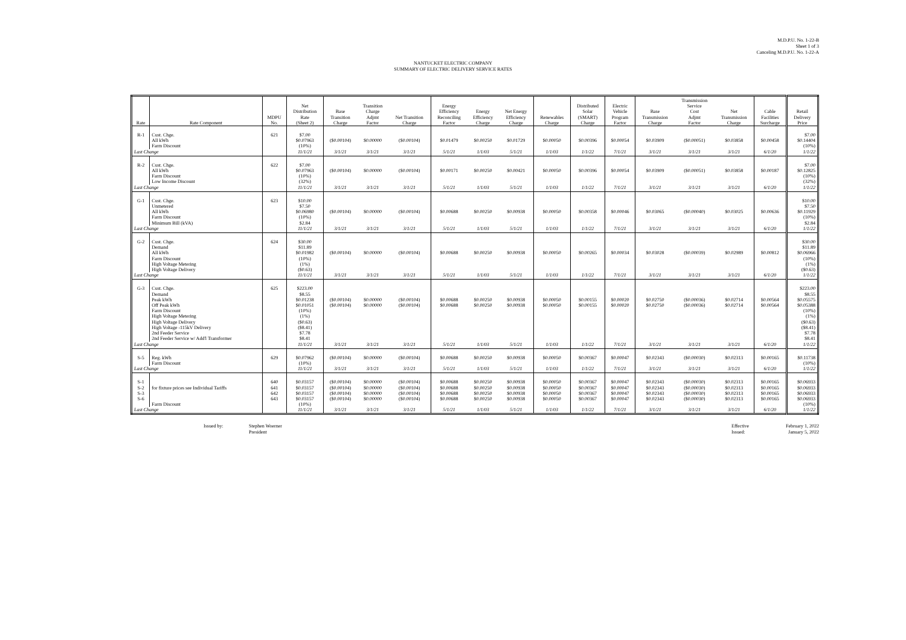M.D.P.U. No. 1-22-B
Sheet 1 of 3
Canceling M.D.P.U. No. 1-22-A
NANTUCKET ELECTRIC COMPANY
SUMMARY OF ELECTRIC DELIVERY SERVICE RATES
| Rate | Rate Component | MDPU No. | Net Distribution Rate (Sheet 2) | Base Transition Charge | Transition Charge Adjmt Factor | Net Transition Charge | Energy Efficiency Reconciling Factor | Energy Efficiency Charge | Net Energy Efficiency Charge | Renewables Charge | Distributed Solar (SMART) Charge | Electric Vehicle Program Factor | Base Transmission Charge | Transmission Service Cost Adjmt Factor | Net Transmission Charge | Cable Facilities Surcharge | Retail Delivery Price |
| --- | --- | --- | --- | --- | --- | --- | --- | --- | --- | --- | --- | --- | --- | --- | --- | --- | --- |
| R-1 | Cust. Chge. All kWh Farm Discount | 621 | $7.00 $0.07963 (10%) | ($0.00104) | $0.00000 | ($0.00104) | $0.01479 | $0.00250 | $0.01729 | $0.00050 | $0.00396 | $0.00054 | $0.03909 | ($0.00051) | $0.03858 | $0.00458 | $7.00 $0.14404 (10%) |
| Last Change | | | 11/1/21 | 3/1/21 | 3/1/21 | 3/1/21 | 5/1/21 | 1/1/03 | 5/1/21 | 1/1/03 | 1/1/22 | 7/1/21 | 3/1/21 | 3/1/21 | 3/1/21 | 6/1/20 | 1/1/22 |
| R-2 | Cust. Chge. All kWh Farm Discount Low Income Discount | 622 | $7.00 $0.07963 (10%) (32%) | ($0.00104) | $0.00000 | ($0.00104) | $0.00171 | $0.00250 | $0.00421 | $0.00050 | $0.00396 | $0.00054 | $0.03909 | ($0.00051) | $0.03858 | $0.00187 | $7.00 $0.12825 (10%) (32%) |
| Last Change | | | 11/1/21 | 3/1/21 | 3/1/21 | 3/1/21 | 5/1/21 | 1/1/03 | 5/1/21 | 1/1/03 | 1/1/22 | 7/1/21 | 3/1/21 | 3/1/21 | 3/1/21 | 6/1/20 | 1/1/22 |
| G-1 | Cust. Chge. Unmetered All kWh Farm Discount Minimum Bill (kVA) | 623 | $10.00 $7.50 $0.06980 (10%) $2.84 | ($0.00104) | $0.00000 | ($0.00104) | $0.00688 | $0.00250 | $0.00938 | $0.00050 | $0.00358 | $0.00046 | $0.03065 | ($0.00040) | $0.03025 | $0.00636 | $10.00 $7.50 $0.11929 (10%) $2.84 |
| Last Change | | | 11/1/21 | 3/1/21 | 3/1/21 | 3/1/21 | 5/1/21 | 1/1/03 | 5/1/21 | 1/1/03 | 1/1/22 | 7/1/21 | 3/1/21 | 3/1/21 | 3/1/21 | 6/1/20 | 1/1/22 |
| G-2 | Cust. Chge. Demand All kWh Farm Discount High Voltage Metering High Voltage Delivery | 624 | $30.00 $11.89 $0.01982 (10%) (1%) ($0.63) | ($0.00104) | $0.00000 | ($0.00104) | $0.00688 | $0.00250 | $0.00938 | $0.00050 | $0.00265 | $0.00034 | $0.03028 | ($0.00039) | $0.02989 | $0.00812 | $30.00 $11.89 $0.06966 (10%) (1%) ($0.63) |
| Last Change | | | 11/1/21 | 3/1/21 | 3/1/21 | 3/1/21 | 5/1/21 | 1/1/03 | 5/1/21 | 1/1/03 | 1/1/22 | 7/1/21 | 3/1/21 | 3/1/21 | 3/1/21 | 6/1/20 | 1/1/22 |
| G-3 | Cust. Chge. Demand Peak kWh Off Peak kWh Farm Discount High Voltage Metering High Voltage Delivery High Voltage -115kV Delivery 2nd Feeder Service 2nd Feeder Service w/ Add'l Transformer | 625 | $223.00 $8.55 $0.01238 $0.01051 (10%) (1%) ($0.63) ($8.41) $7.78 $8.41 | ($0.00104) ($0.00104) | $0.00000 $0.00000 | ($0.00104) ($0.00104) | $0.00688 $0.00688 | $0.00250 $0.00250 | $0.00938 $0.00938 | $0.00050 $0.00050 | $0.00155 $0.00155 | $0.00020 $0.00020 | $0.02750 $0.02750 | ($0.00036) ($0.00036) | $0.02714 $0.02714 | $0.00564 $0.00564 | $223.00 $8.55 $0.05575 $0.05388 (10%) (1%) ($0.63) ($8.41) $7.78 $8.41 |
| Last Change | | | 11/1/21 | 3/1/21 | 3/1/21 | 3/1/21 | 5/1/21 | 1/1/03 | 5/1/21 | 1/1/03 | 1/1/22 | 7/1/21 | 3/1/21 | 3/1/21 | 3/1/21 | 6/1/20 | 1/1/22 |
| S-5 | Reg. kWh Farm Discount | 629 | $0.07962 (10%) | ($0.00104) | $0.00000 | ($0.00104) | $0.00688 | $0.00250 | $0.00938 | $0.00050 | $0.00367 | $0.00047 | $0.02343 | ($0.00030) | $0.02313 | $0.00165 | $0.11738 (10%) |
| Last Change | | | 11/1/21 | 3/1/21 | 3/1/21 | 3/1/21 | 5/1/21 | 1/1/03 | 5/1/21 | 1/1/03 | 1/1/22 | 7/1/21 | 3/1/21 | 3/1/21 | 3/1/21 | 6/1/20 | 1/1/22 |
| S-1 S-2 S-3 S-6 | for fixture prices see Individual Tariffs Farm Discount | 640 641 642 643 | $0.03157 $0.03157 $0.03157 $0.03157 (10%) | ($0.00104) ($0.00104) ($0.00104) ($0.00104) | $0.00000 $0.00000 $0.00000 $0.00000 | ($0.00104) ($0.00104) ($0.00104) ($0.00104) | $0.00688 $0.00688 $0.00688 $0.00688 | $0.00250 $0.00250 $0.00250 $0.00250 | $0.00938 $0.00938 $0.00938 $0.00938 | $0.00050 $0.00050 $0.00050 $0.00050 | $0.00367 $0.00367 $0.00367 $0.00367 | $0.00047 $0.00047 $0.00047 $0.00047 | $0.02343 $0.02343 $0.02343 $0.02343 | ($0.00030) ($0.00030) ($0.00030) ($0.00030) | $0.02313 $0.02313 $0.02313 $0.02313 | $0.00165 $0.00165 $0.00165 $0.00165 | $0.06933 $0.06933 $0.06933 $0.06933 (10%) |
| Last Change | | | 11/1/21 | 3/1/21 | 3/1/21 | 3/1/21 | 5/1/21 | 1/1/03 | 5/1/21 | 1/1/03 | 1/1/22 | 7/1/21 | 3/1/21 | 3/1/21 | 3/1/21 | 6/1/20 | 1/1/22 |
Issued by: Stephen Woerner
President
Effective
Issued:
February 1, 2022
January 5, 2022